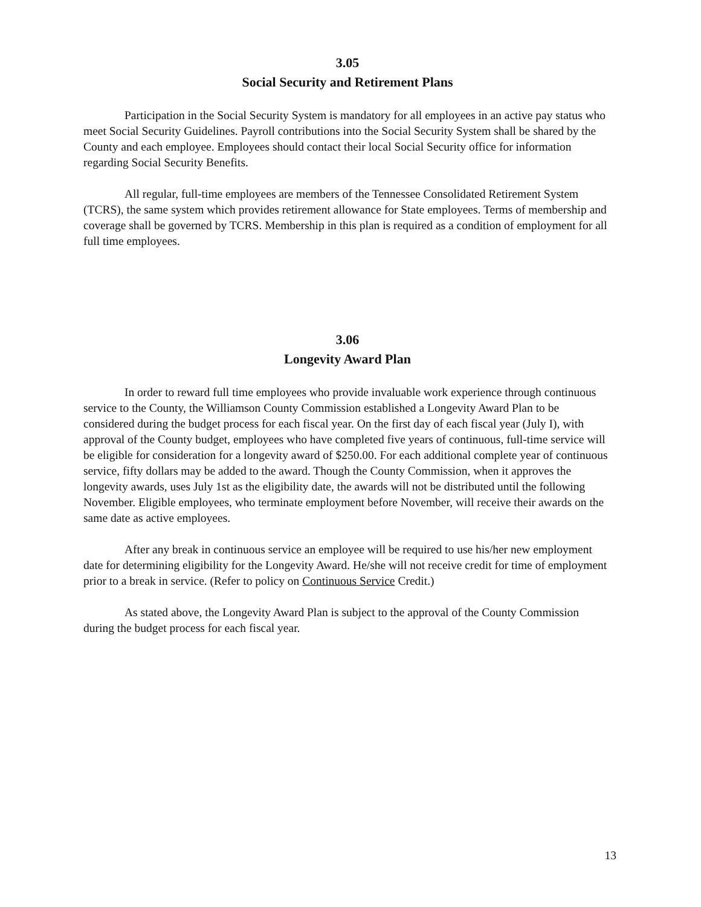3.05
Social Security and Retirement Plans
Participation in the Social Security System is mandatory for all employees in an active pay status who meet Social Security Guidelines. Payroll contributions into the Social Security System shall be shared by the County and each employee. Employees should contact their local Social Security office for information regarding Social Security Benefits.
All regular, full-time employees are members of the Tennessee Consolidated Retirement System (TCRS), the same system which provides retirement allowance for State employees. Terms of membership and coverage shall be governed by TCRS. Membership in this plan is required as a condition of employment for all full time employees.
3.06
Longevity Award Plan
In order to reward full time employees who provide invaluable work experience through continuous service to the County, the Williamson County Commission established a Longevity Award Plan to be considered during the budget process for each fiscal year. On the first day of each fiscal year (July I), with approval of the County budget, employees who have completed five years of continuous, full-time service will be eligible for consideration for a longevity award of $250.00. For each additional complete year of continuous service, fifty dollars may be added to the award. Though the County Commission, when it approves the longevity awards, uses July 1st as the eligibility date, the awards will not be distributed until the following November. Eligible employees, who terminate employment before November, will receive their awards on the same date as active employees.
After any break in continuous service an employee will be required to use his/her new employment date for determining eligibility for the Longevity Award. He/she will not receive credit for time of employment prior to a break in service. (Refer to policy on Continuous Service Credit.)
As stated above, the Longevity Award Plan is subject to the approval of the County Commission during the budget process for each fiscal year.
13